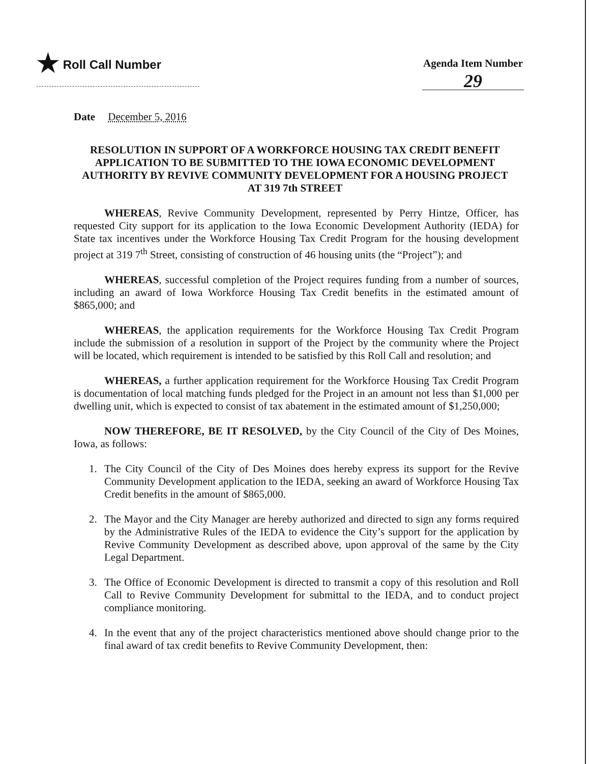★ Roll Call Number Agenda Item Number
29
Date December 5, 2016
RESOLUTION IN SUPPORT OF A WORKFORCE HOUSING TAX CREDIT BENEFIT APPLICATION TO BE SUBMITTED TO THE IOWA ECONOMIC DEVELOPMENT AUTHORITY BY REVIVE COMMUNITY DEVELOPMENT FOR A HOUSING PROJECT AT 319 7th STREET
WHEREAS, Revive Community Development, represented by Perry Hintze, Officer, has requested City support for its application to the Iowa Economic Development Authority (IEDA) for State tax incentives under the Workforce Housing Tax Credit Program for the housing development project at 319 7<sup>th</sup> Street, consisting of construction of 46 housing units (the “Project”); and
WHEREAS, successful completion of the Project requires funding from a number of sources, including an award of Iowa Workforce Housing Tax Credit benefits in the estimated amount of $865,000; and
WHEREAS, the application requirements for the Workforce Housing Tax Credit Program include the submission of a resolution in support of the Project by the community where the Project will be located, which requirement is intended to be satisfied by this Roll Call and resolution; and
WHEREAS, a further application requirement for the Workforce Housing Tax Credit Program is documentation of local matching funds pledged for the Project in an amount not less than $1,000 per dwelling unit, which is expected to consist of tax abatement in the estimated amount of $1,250,000;
NOW THEREFORE, BE IT RESOLVED, by the City Council of the City of Des Moines, Iowa, as follows:
1. The City Council of the City of Des Moines does hereby express its support for the Revive Community Development application to the IEDA, seeking an award of Workforce Housing Tax Credit benefits in the amount of $865,000.
2. The Mayor and the City Manager are hereby authorized and directed to sign any forms required by the Administrative Rules of the IEDA to evidence the City’s support for the application by Revive Community Development as described above, upon approval of the same by the City Legal Department.
3. The Office of Economic Development is directed to transmit a copy of this resolution and Roll Call to Revive Community Development for submittal to the IEDA, and to conduct project compliance monitoring.
4. In the event that any of the project characteristics mentioned above should change prior to the final award of tax credit benefits to Revive Community Development, then: